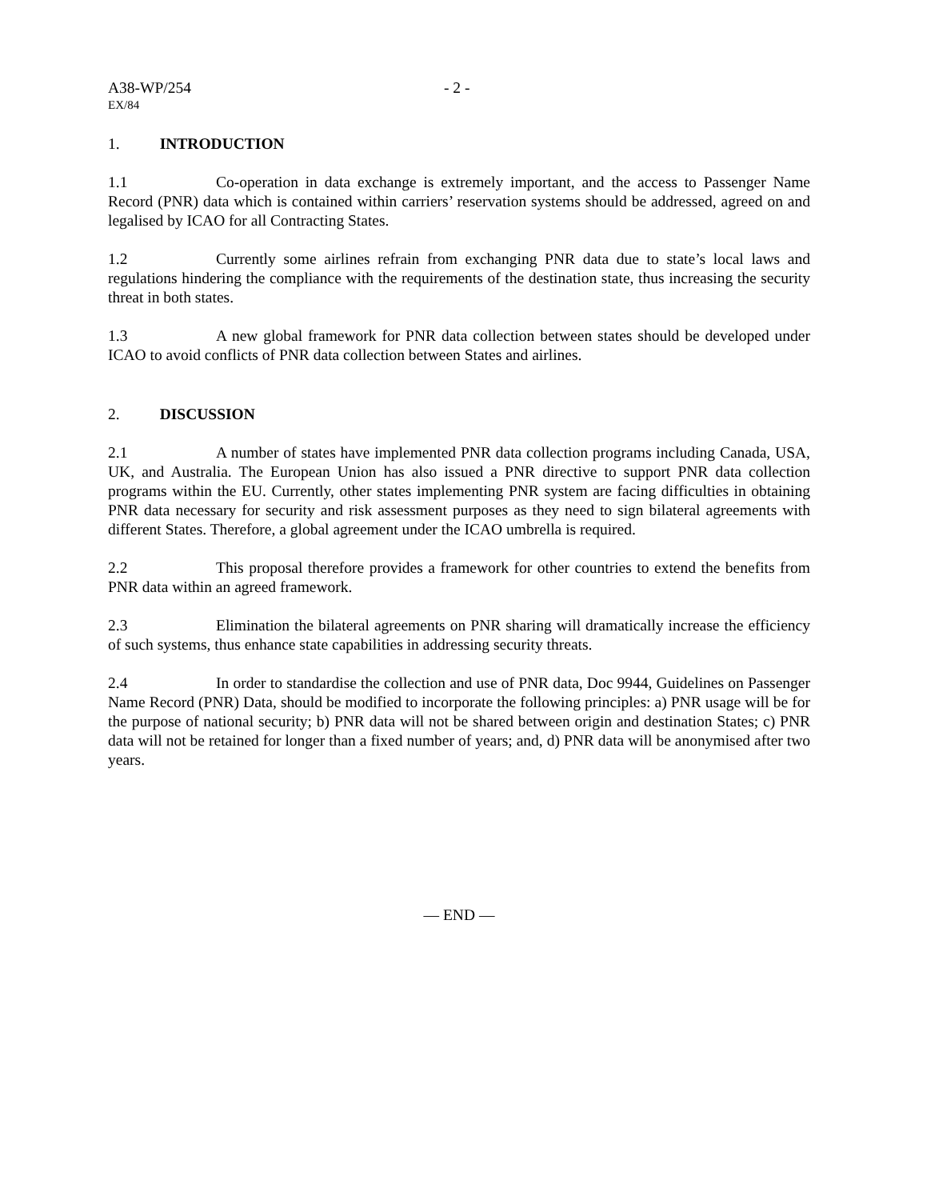A38-WP/254 - 2 -
EX/84
1. INTRODUCTION
1.1 Co-operation in data exchange is extremely important, and the access to Passenger Name Record (PNR) data which is contained within carriers’ reservation systems should be addressed, agreed on and legalised by ICAO for all Contracting States.
1.2 Currently some airlines refrain from exchanging PNR data due to state’s local laws and regulations hindering the compliance with the requirements of the destination state, thus increasing the security threat in both states.
1.3 A new global framework for PNR data collection between states should be developed under ICAO to avoid conflicts of PNR data collection between States and airlines.
2. DISCUSSION
2.1 A number of states have implemented PNR data collection programs including Canada, USA, UK, and Australia. The European Union has also issued a PNR directive to support PNR data collection programs within the EU. Currently, other states implementing PNR system are facing difficulties in obtaining PNR data necessary for security and risk assessment purposes as they need to sign bilateral agreements with different States. Therefore, a global agreement under the ICAO umbrella is required.
2.2 This proposal therefore provides a framework for other countries to extend the benefits from PNR data within an agreed framework.
2.3 Elimination the bilateral agreements on PNR sharing will dramatically increase the efficiency of such systems, thus enhance state capabilities in addressing security threats.
2.4 In order to standardise the collection and use of PNR data, Doc 9944, Guidelines on Passenger Name Record (PNR) Data, should be modified to incorporate the following principles: a) PNR usage will be for the purpose of national security; b) PNR data will not be shared between origin and destination States; c) PNR data will not be retained for longer than a fixed number of years; and, d) PNR data will be anonymised after two years.
— END —